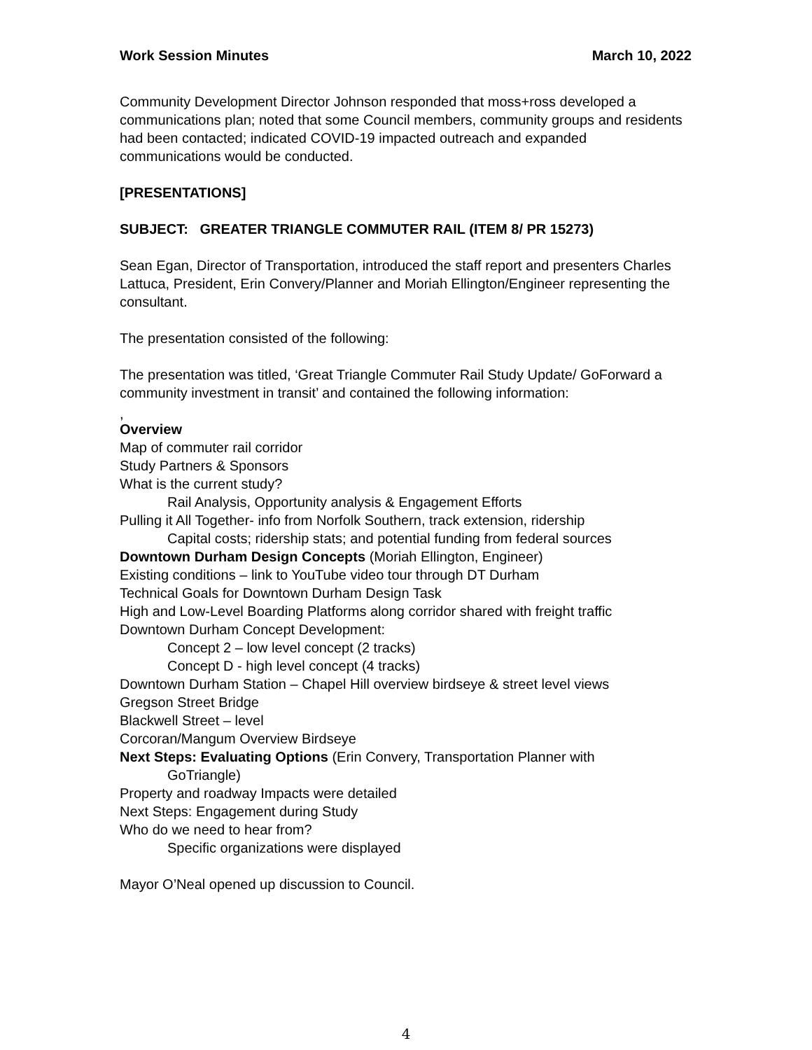Work Session Minutes March 10, 2022
Community Development Director Johnson responded that moss+ross developed a communications plan; noted that some Council members, community groups and residents had been contacted; indicated COVID-19 impacted outreach and expanded communications would be conducted.
[PRESENTATIONS]
SUBJECT: GREATER TRIANGLE COMMUTER RAIL (ITEM 8/ PR 15273)
Sean Egan, Director of Transportation, introduced the staff report and presenters Charles Lattuca, President, Erin Convery/Planner and Moriah Ellington/Engineer representing the consultant.
The presentation consisted of the following:
The presentation was titled, ‘Great Triangle Commuter Rail Study Update/ GoForward a community investment in transit’ and contained the following information:
,
Overview
Map of commuter rail corridor
Study Partners & Sponsors
What is the current study?
Rail Analysis, Opportunity analysis & Engagement Efforts
Pulling it All Together- info from Norfolk Southern, track extension, ridership
Capital costs; ridership stats; and potential funding from federal sources
Downtown Durham Design Concepts (Moriah Ellington, Engineer)
Existing conditions – link to YouTube video tour through DT Durham
Technical Goals for Downtown Durham Design Task
High and Low-Level Boarding Platforms along corridor shared with freight traffic
Downtown Durham Concept Development:
Concept 2 – low level concept (2 tracks)
Concept D - high level concept (4 tracks)
Downtown Durham Station – Chapel Hill overview birdseye & street level views
Gregson Street Bridge
Blackwell Street – level
Corcoran/Mangum Overview Birdseye
Next Steps: Evaluating Options (Erin Convery, Transportation Planner with
GoTriangle)
Property and roadway Impacts were detailed
Next Steps: Engagement during Study
Who do we need to hear from?
Specific organizations were displayed
Mayor O’Neal opened up discussion to Council.
4